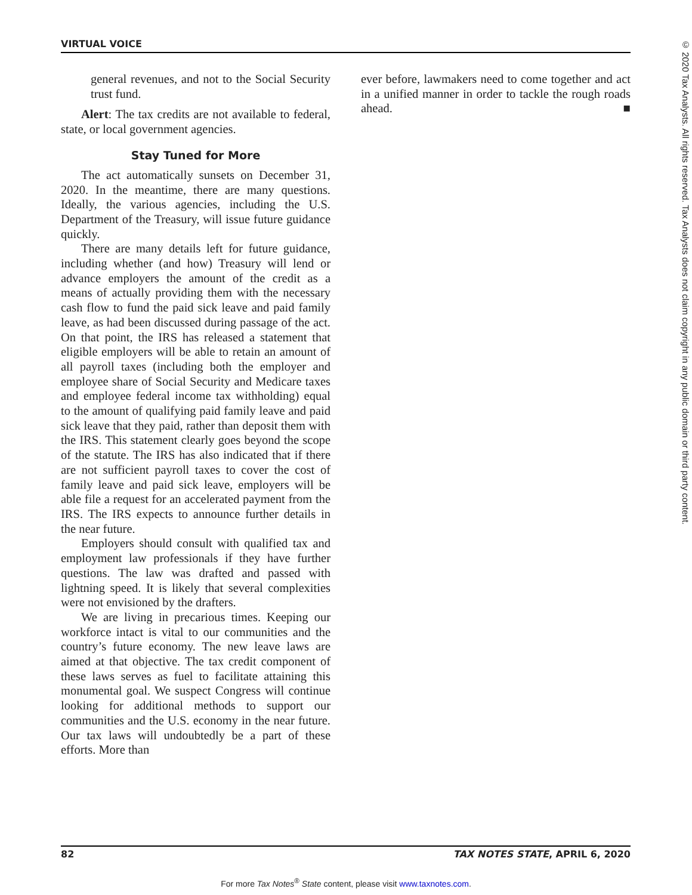VIRTUAL VOICE
© 2020 Tax Analysts. All rights reserved. Tax Analysts does not claim copyright in any public domain or third party content.
general revenues, and not to the Social Security trust fund.
Alert: The tax credits are not available to federal, state, or local government agencies.
Stay Tuned for More
The act automatically sunsets on December 31, 2020. In the meantime, there are many questions. Ideally, the various agencies, including the U.S. Department of the Treasury, will issue future guidance quickly.
There are many details left for future guidance, including whether (and how) Treasury will lend or advance employers the amount of the credit as a means of actually providing them with the necessary cash flow to fund the paid sick leave and paid family leave, as had been discussed during passage of the act. On that point, the IRS has released a statement that eligible employers will be able to retain an amount of all payroll taxes (including both the employer and employee share of Social Security and Medicare taxes and employee federal income tax withholding) equal to the amount of qualifying paid family leave and paid sick leave that they paid, rather than deposit them with the IRS. This statement clearly goes beyond the scope of the statute. The IRS has also indicated that if there are not sufficient payroll taxes to cover the cost of family leave and paid sick leave, employers will be able file a request for an accelerated payment from the IRS. The IRS expects to announce further details in the near future.
Employers should consult with qualified tax and employment law professionals if they have further questions. The law was drafted and passed with lightning speed. It is likely that several complexities were not envisioned by the drafters.
We are living in precarious times. Keeping our workforce intact is vital to our communities and the country’s future economy. The new leave laws are aimed at that objective. The tax credit component of these laws serves as fuel to facilitate attaining this monumental goal. We suspect Congress will continue looking for additional methods to support our communities and the U.S. economy in the near future. Our tax laws will undoubtedly be a part of these efforts. More than
ever before, lawmakers need to come together and act in a unified manner in order to tackle the rough roads ahead. ■
82 TAX NOTES STATE, APRIL 6, 2020
For more Tax Notes<sup>®</sup> State content, please visit www.taxnotes.com.